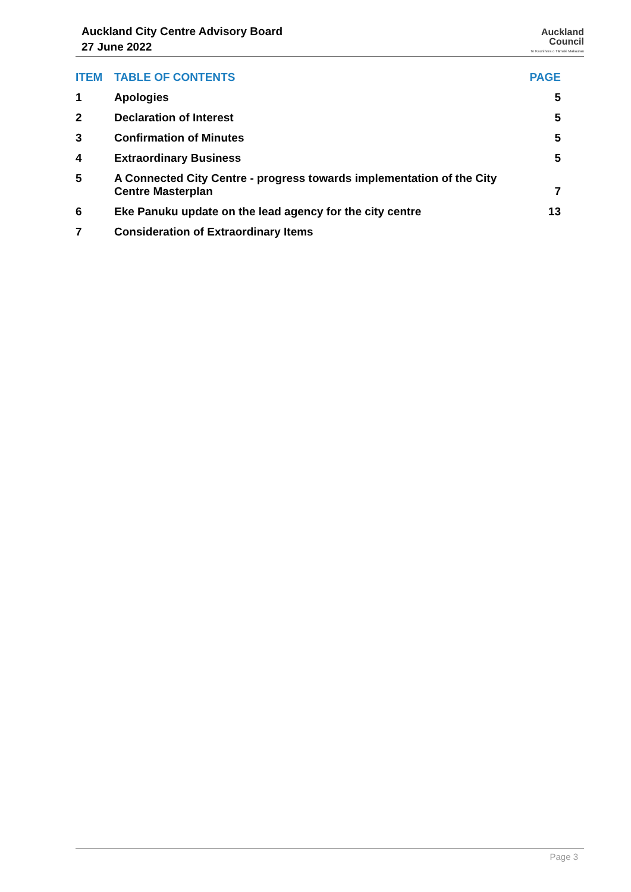Auckland City Centre Advisory Board
27 June 2022
Auckland
Council
Te Kaunihera o Tāmaki Makaurau
| ITEM | TABLE OF CONTENTS | PAGE |
| --- | --- | --- |
| 1 | Apologies | 5 |
| 2 | Declaration of Interest | 5 |
| 3 | Confirmation of Minutes | 5 |
| 4 | Extraordinary Business | 5 |
| 5 | A Connected City Centre - progress towards implementation of the City Centre Masterplan | 7 |
| 6 | Eke Panuku update on the lead agency for the city centre | 13 |
| 7 | Consideration of Extraordinary Items | |
Page 3